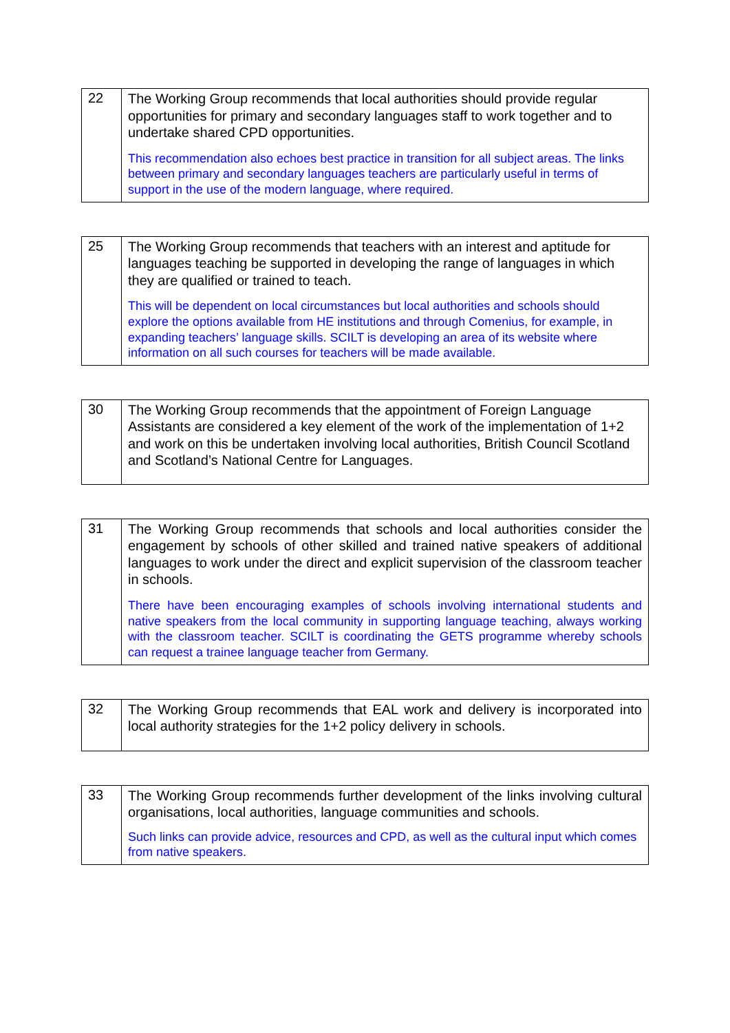| 22 | The Working Group recommends that local authorities should provide regular opportunities for primary and secondary languages staff to work together and to undertake shared CPD opportunities. This recommendation also echoes best practice in transition for all subject areas. The links between primary and secondary languages teachers are particularly useful in terms of support in the use of the modern language, where required. |
| 25 | The Working Group recommends that teachers with an interest and aptitude for languages teaching be supported in developing the range of languages in which they are qualified or trained to teach. This will be dependent on local circumstances but local authorities and schools should explore the options available from HE institutions and through Comenius, for example, in expanding teachers’ language skills. SCILT is developing an area of its website where information on all such courses for teachers will be made available. |
| 30 | The Working Group recommends that the appointment of Foreign Language Assistants are considered a key element of the work of the implementation of 1+2 and work on this be undertaken involving local authorities, British Council Scotland and Scotland’s National Centre for Languages. |
| 31 | The Working Group recommends that schools and local authorities consider the engagement by schools of other skilled and trained native speakers of additional languages to work under the direct and explicit supervision of the classroom teacher in schools. There have been encouraging examples of schools involving international students and native speakers from the local community in supporting language teaching, always working with the classroom teacher. SCILT is coordinating the GETS programme whereby schools can request a trainee language teacher from Germany. |
| 32 | The Working Group recommends that EAL work and delivery is incorporated into local authority strategies for the 1+2 policy delivery in schools. |
| 33 | The Working Group recommends further development of the links involving cultural organisations, local authorities, language communities and schools. Such links can provide advice, resources and CPD, as well as the cultural input which comes from native speakers. |